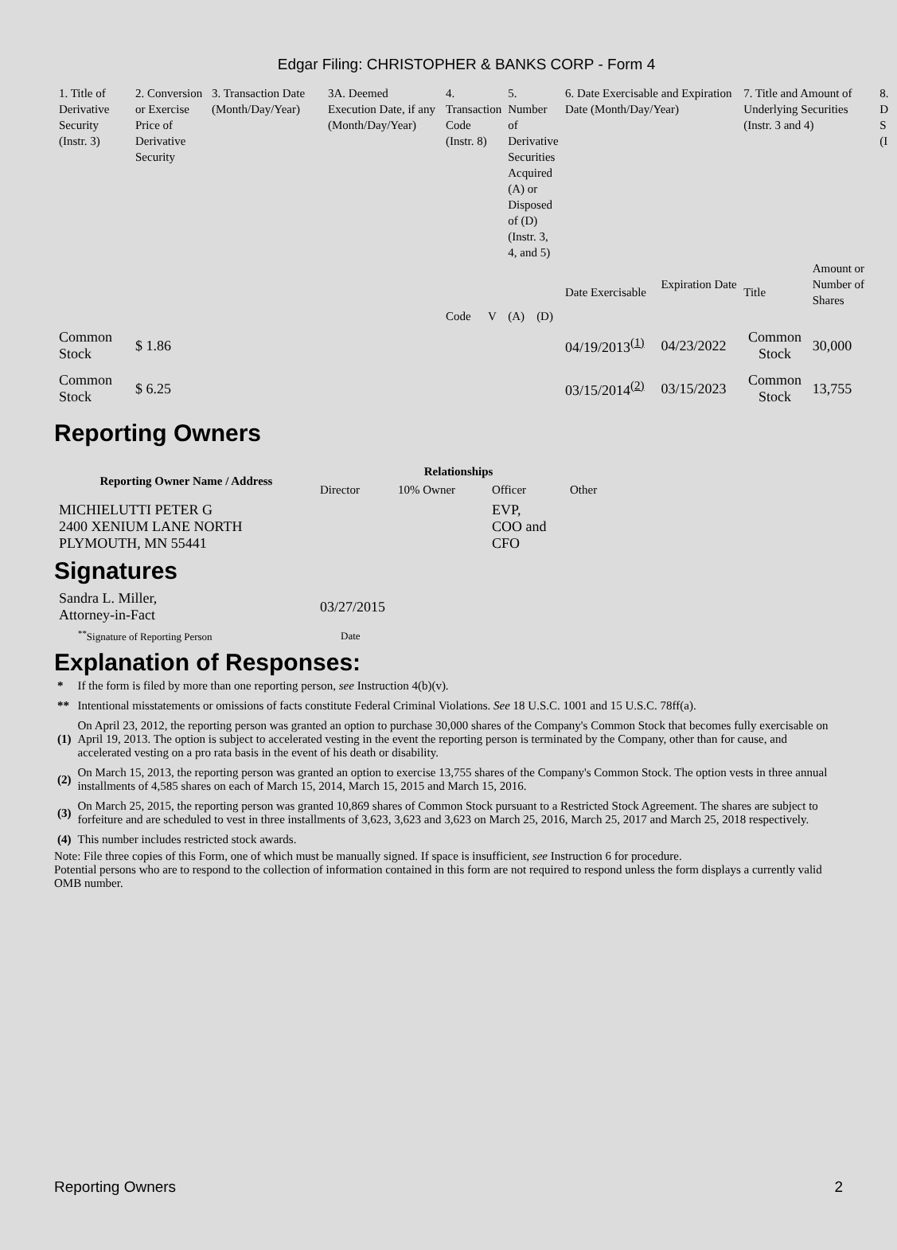Edgar Filing: CHRISTOPHER & BANKS CORP - Form 4
| 1. Title of Derivative Security (Instr. 3) | 2. Conversion or Exercise Price of Derivative Security | 3. Transaction Date (Month/Day/Year) | 3A. Deemed Execution Date, if any (Month/Day/Year) | 4. Transaction Code (Instr. 8) | | 5. Number of Derivative Securities Acquired (A) or Disposed of (D) (Instr. 3, 4, and 5) | | 6. Date Exercisable and Expiration Date (Month/Day/Year) | | 7. Title and Amount of Underlying Securities (Instr. 3 and 4) | | 8. D S (I |
| --- | --- | --- | --- | --- | --- | --- | --- | --- | --- | --- | --- | --- |
| | | | | Code | V | (A) | (D) | Date Exercisable | Expiration Date | Title | Amount or Number of Shares | |
| Common Stock | $ 1.86 | | | | | | | 04/19/2013<sup>(1)</sup> | 04/23/2022 | Common Stock | 30,000 | |
| Common Stock | $ 6.25 | | | | | | | 03/15/2014<sup>(2)</sup> | 03/15/2023 | Common Stock | 13,755 | |
Reporting Owners
| Reporting Owner Name / Address | Relationships | | | |
| --- | --- | --- | --- | --- |
| | Director | 10% Owner | Officer | Other |
| MICHIELUTTI PETER G 2400 XENIUM LANE NORTH PLYMOUTH, MN 55441 | | | EVP, COO and CFO | |
Signatures
| Sandra L. Miller, Attorney-in-Fact | 03/27/2015 |
| <sup>**</sup> Signature of Reporting Person | Date |
Explanation of Responses:
| * | If the form is filed by more than one reporting person, see Instruction 4(b)(v). |
| ** | Intentional misstatements or omissions of facts constitute Federal Criminal Violations. See 18 U.S.C. 1001 and 15 U.S.C. 78ff(a). |
| (1) | On April 23, 2012, the reporting person was granted an option to purchase 30,000 shares of the Company's Common Stock that becomes fully exercisable on April 19, 2013. The option is subject to accelerated vesting in the event the reporting person is terminated by the Company, other than for cause, and accelerated vesting on a pro rata basis in the event of his death or disability. |
| (2) | On March 15, 2013, the reporting person was granted an option to exercise 13,755 shares of the Company's Common Stock. The option vests in three annual installments of 4,585 shares on each of March 15, 2014, March 15, 2015 and March 15, 2016. |
| (3) | On March 25, 2015, the reporting person was granted 10,869 shares of Common Stock pursuant to a Restricted Stock Agreement. The shares are subject to forfeiture and are scheduled to vest in three installments of 3,623, 3,623 and 3,623 on March 25, 2016, March 25, 2017 and March 25, 2018 respectively. |
| (4) | This number includes restricted stock awards. |
Note: File three copies of this Form, one of which must be manually signed. If space is insufficient, see Instruction 6 for procedure.
Potential persons who are to respond to the collection of information contained in this form are not required to respond unless the form displays a currently valid OMB number.
Reporting Owners 2